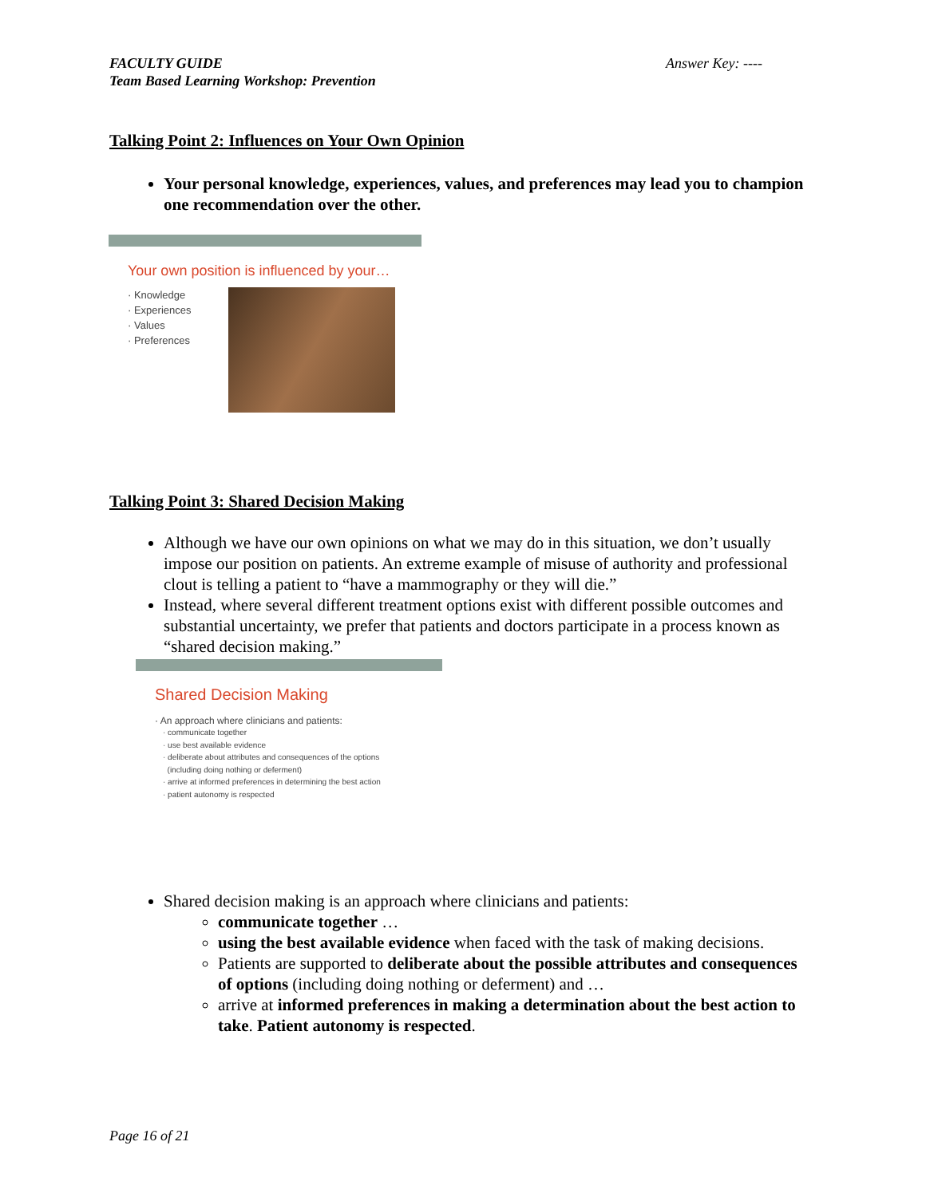Answer Key: ---- FACULTY GUIDE
Team Based Learning Workshop: Prevention
Talking Point 2: Influences on Your Own Opinion
Your personal knowledge, experiences, values, and preferences may lead you to champion one recommendation over the other.
Your own position is influenced by your…
· Knowledge
· Experiences
· Values
· Preferences
Talking Point 3: Shared Decision Making
Although we have our own opinions on what we may do in this situation, we don’t usually impose our position on patients. An extreme example of misuse of authority and professional clout is telling a patient to “have a mammography or they will die.”
Instead, where several different treatment options exist with different possible outcomes and substantial uncertainty, we prefer that patients and doctors participate in a process known as “shared decision making.”
Shared Decision Making
· An approach where clinicians and patients:
· communicate together
· use best available evidence
· deliberate about attributes and consequences of the options
(including doing nothing or deferment)
· arrive at informed preferences in determining the best action
· patient autonomy is respected
Shared decision making is an approach where clinicians and patients:
communicate together …
using the best available evidence when faced with the task of making decisions.
Patients are supported to deliberate about the possible attributes and consequences of options (including doing nothing or deferment) and …
arrive at informed preferences in making a determination about the best action to take. Patient autonomy is respected.
Page 16 of 21